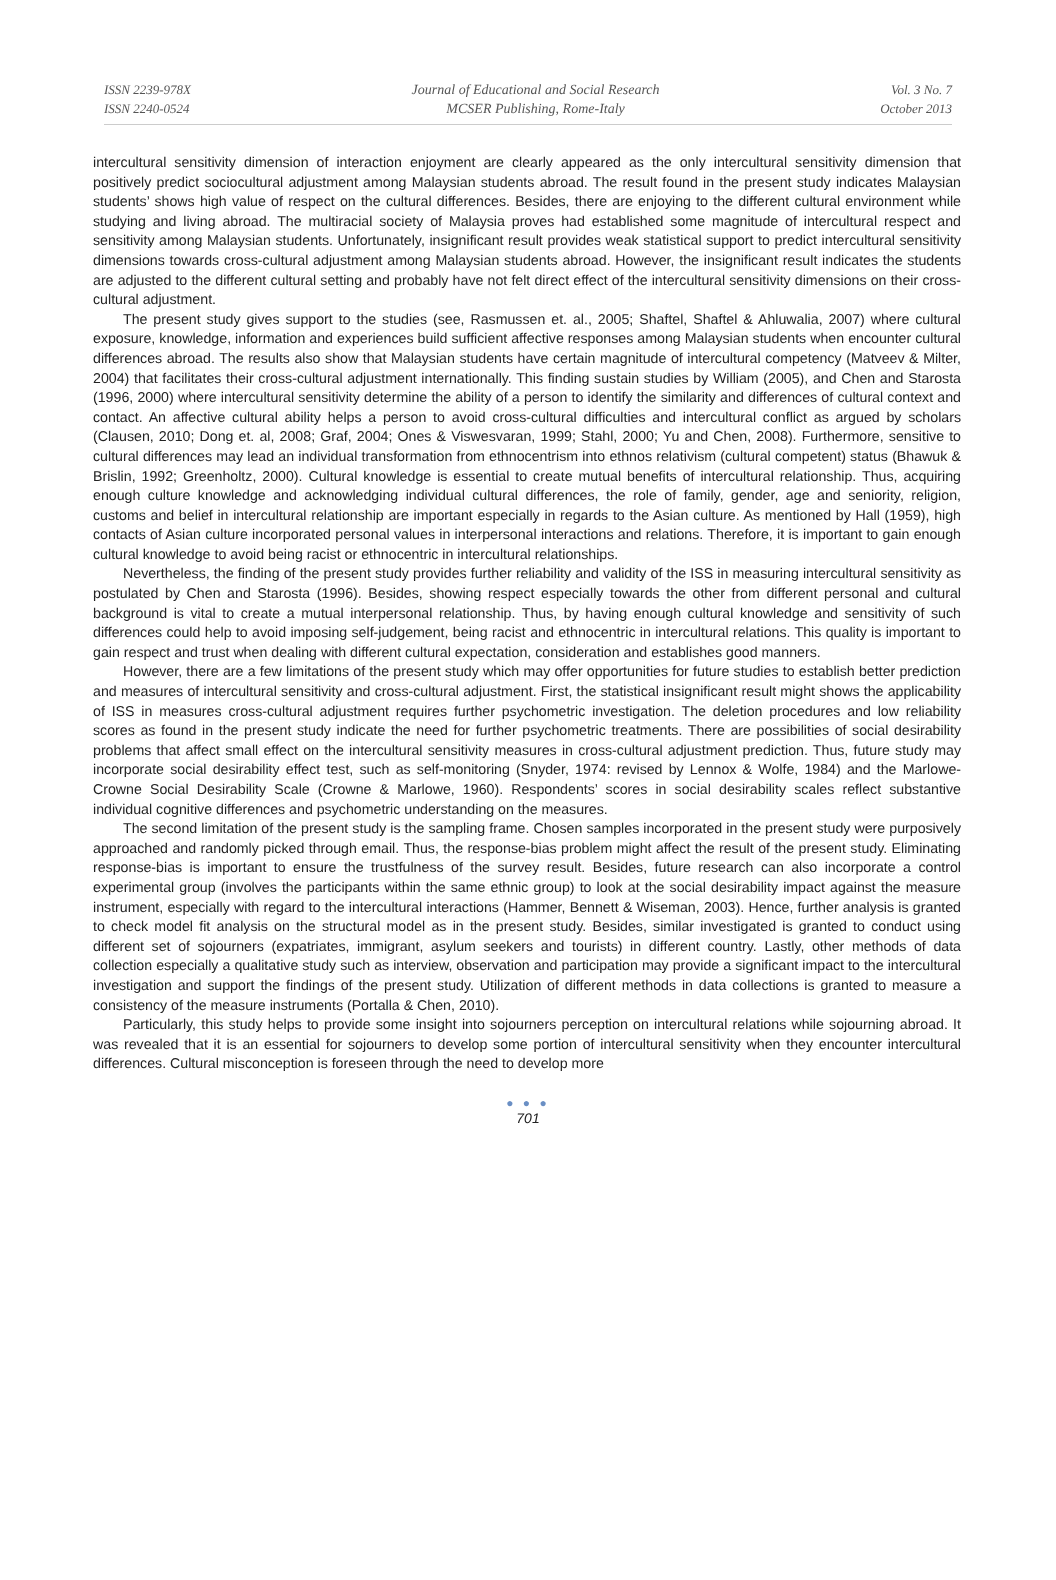ISSN 2239-978X
ISSN 2240-0524
Journal of Educational and Social Research
MCSER Publishing, Rome-Italy
Vol. 3 No. 7
October 2013
intercultural sensitivity dimension of interaction enjoyment are clearly appeared as the only intercultural sensitivity dimension that positively predict sociocultural adjustment among Malaysian students abroad. The result found in the present study indicates Malaysian students’ shows high value of respect on the cultural differences. Besides, there are enjoying to the different cultural environment while studying and living abroad. The multiracial society of Malaysia proves had established some magnitude of intercultural respect and sensitivity among Malaysian students. Unfortunately, insignificant result provides weak statistical support to predict intercultural sensitivity dimensions towards cross-cultural adjustment among Malaysian students abroad. However, the insignificant result indicates the students are adjusted to the different cultural setting and probably have not felt direct effect of the intercultural sensitivity dimensions on their cross-cultural adjustment.
The present study gives support to the studies (see, Rasmussen et. al., 2005; Shaftel, Shaftel & Ahluwalia, 2007) where cultural exposure, knowledge, information and experiences build sufficient affective responses among Malaysian students when encounter cultural differences abroad. The results also show that Malaysian students have certain magnitude of intercultural competency (Matveev & Milter, 2004) that facilitates their cross-cultural adjustment internationally. This finding sustain studies by William (2005), and Chen and Starosta (1996, 2000) where intercultural sensitivity determine the ability of a person to identify the similarity and differences of cultural context and contact. An affective cultural ability helps a person to avoid cross-cultural difficulties and intercultural conflict as argued by scholars (Clausen, 2010; Dong et. al, 2008; Graf, 2004; Ones & Viswesvaran, 1999; Stahl, 2000; Yu and Chen, 2008). Furthermore, sensitive to cultural differences may lead an individual transformation from ethnocentrism into ethnos relativism (cultural competent) status (Bhawuk & Brislin, 1992; Greenholtz, 2000). Cultural knowledge is essential to create mutual benefits of intercultural relationship. Thus, acquiring enough culture knowledge and acknowledging individual cultural differences, the role of family, gender, age and seniority, religion, customs and belief in intercultural relationship are important especially in regards to the Asian culture. As mentioned by Hall (1959), high contacts of Asian culture incorporated personal values in interpersonal interactions and relations. Therefore, it is important to gain enough cultural knowledge to avoid being racist or ethnocentric in intercultural relationships.
Nevertheless, the finding of the present study provides further reliability and validity of the ISS in measuring intercultural sensitivity as postulated by Chen and Starosta (1996). Besides, showing respect especially towards the other from different personal and cultural background is vital to create a mutual interpersonal relationship. Thus, by having enough cultural knowledge and sensitivity of such differences could help to avoid imposing self-judgement, being racist and ethnocentric in intercultural relations. This quality is important to gain respect and trust when dealing with different cultural expectation, consideration and establishes good manners.
However, there are a few limitations of the present study which may offer opportunities for future studies to establish better prediction and measures of intercultural sensitivity and cross-cultural adjustment. First, the statistical insignificant result might shows the applicability of ISS in measures cross-cultural adjustment requires further psychometric investigation. The deletion procedures and low reliability scores as found in the present study indicate the need for further psychometric treatments. There are possibilities of social desirability problems that affect small effect on the intercultural sensitivity measures in cross-cultural adjustment prediction. Thus, future study may incorporate social desirability effect test, such as self-monitoring (Snyder, 1974: revised by Lennox & Wolfe, 1984) and the Marlowe-Crowne Social Desirability Scale (Crowne & Marlowe, 1960). Respondents’ scores in social desirability scales reflect substantive individual cognitive differences and psychometric understanding on the measures.
The second limitation of the present study is the sampling frame. Chosen samples incorporated in the present study were purposively approached and randomly picked through email. Thus, the response-bias problem might affect the result of the present study. Eliminating response-bias is important to ensure the trustfulness of the survey result. Besides, future research can also incorporate a control experimental group (involves the participants within the same ethnic group) to look at the social desirability impact against the measure instrument, especially with regard to the intercultural interactions (Hammer, Bennett & Wiseman, 2003). Hence, further analysis is granted to check model fit analysis on the structural model as in the present study. Besides, similar investigated is granted to conduct using different set of sojourners (expatriates, immigrant, asylum seekers and tourists) in different country. Lastly, other methods of data collection especially a qualitative study such as interview, observation and participation may provide a significant impact to the intercultural investigation and support the findings of the present study. Utilization of different methods in data collections is granted to measure a consistency of the measure instruments (Portalla & Chen, 2010).
Particularly, this study helps to provide some insight into sojourners perception on intercultural relations while sojourning abroad. It was revealed that it is an essential for sojourners to develop some portion of intercultural sensitivity when they encounter intercultural differences. Cultural misconception is foreseen through the need to develop more
● ● ●
701